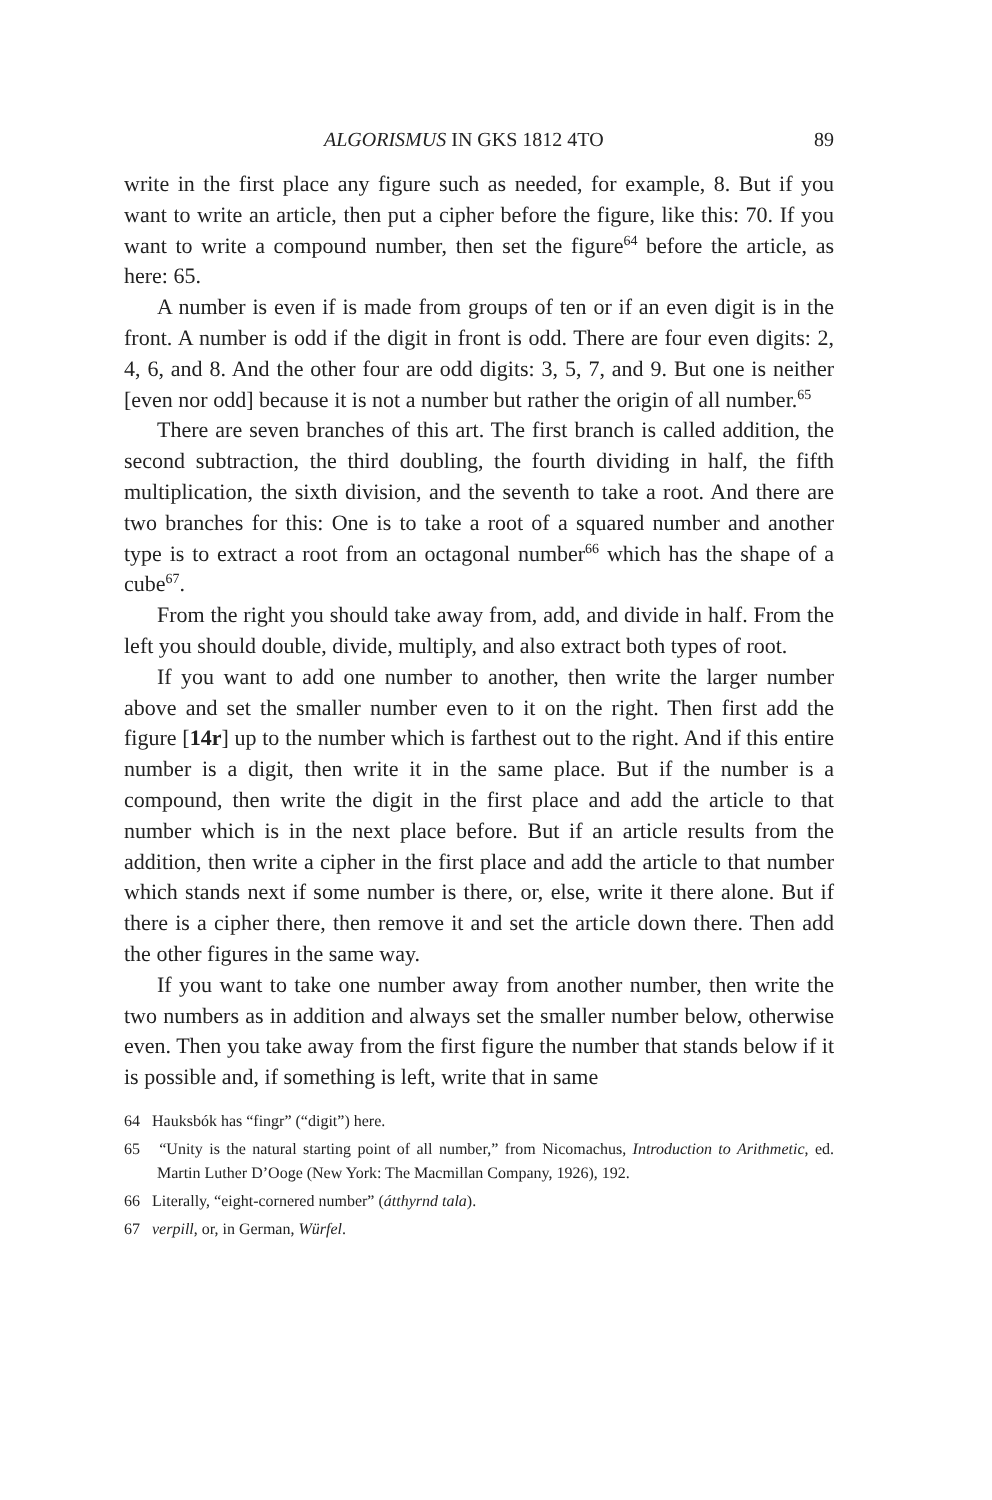ALGORISMUS IN GKS 1812 4TO 89
write in the first place any figure such as needed, for example, 8. But if you want to write an article, then put a cipher before the figure, like this: 70. If you want to write a compound number, then set the figure<sup>64</sup> before the article, as here: 65.
A number is even if is made from groups of ten or if an even digit is in the front. A number is odd if the digit in front is odd. There are four even digits: 2, 4, 6, and 8. And the other four are odd digits: 3, 5, 7, and 9. But one is neither [even nor odd] because it is not a number but rather the origin of all number.<sup>65</sup>
There are seven branches of this art. The first branch is called addition, the second subtraction, the third doubling, the fourth dividing in half, the fifth multiplication, the sixth division, and the seventh to take a root. And there are two branches for this: One is to take a root of a squared number and another type is to extract a root from an octagonal number<sup>66</sup> which has the shape of a cube<sup>67</sup>.
From the right you should take away from, add, and divide in half. From the left you should double, divide, multiply, and also extract both types of root.
If you want to add one number to another, then write the larger number above and set the smaller number even to it on the right. Then first add the figure [14r] up to the number which is farthest out to the right. And if this entire number is a digit, then write it in the same place. But if the number is a compound, then write the digit in the first place and add the article to that number which is in the next place before. But if an article results from the addition, then write a cipher in the first place and add the article to that number which stands next if some number is there, or, else, write it there alone. But if there is a cipher there, then remove it and set the article down there. Then add the other figures in the same way.
If you want to take one number away from another number, then write the two numbers as in addition and always set the smaller number below, otherwise even. Then you take away from the first figure the number that stands below if it is possible and, if something is left, write that in same
64 Hauksbók has “fingr” (“digit”) here.
65 “Unity is the natural starting point of all number,” from Nicomachus, Introduction to Arithmetic, ed. Martin Luther D’Ooge (New York: The Macmillan Company, 1926), 192.
66 Literally, “eight-cornered number” (átthyrnd tala).
67 verpill, or, in German, Würfel.